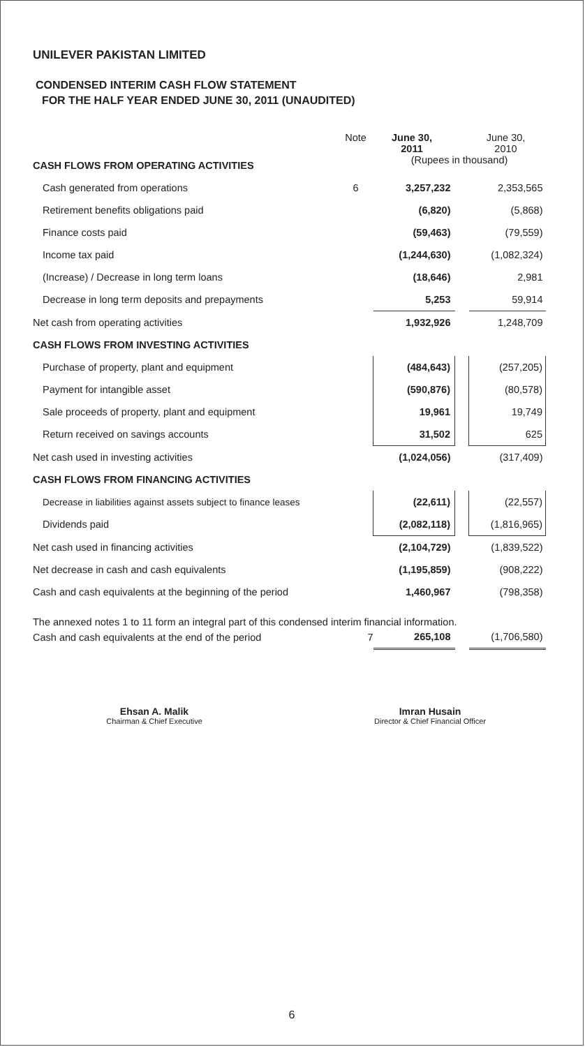UNILEVER PAKISTAN LIMITED
CONDENSED INTERIM CASH FLOW STATEMENT
FOR THE HALF YEAR ENDED JUNE 30, 2011 (UNAUDITED)
| | Note | June 30, 2011 | | June 30, 2010 |
| CASH FLOWS FROM OPERATING ACTIVITIES | | (Rupees in thousand) | | |
| Cash generated from operations | 6 | 3,257,232 | | 2,353,565 |
| Retirement benefits obligations paid | | (6,820) | | (5,868) |
| Finance costs paid | | (59,463) | | (79,559) |
| Income tax paid | | (1,244,630) | | (1,082,324) |
| (Increase) / Decrease in long term loans | | (18,646) | | 2,981 |
| Decrease in long term deposits and prepayments | | 5,253 | | 59,914 |
| Net cash from operating activities | | 1,932,926 | | 1,248,709 |
| CASH FLOWS FROM INVESTING ACTIVITIES | | | | |
| Purchase of property, plant and equipment | | (484,643) | | (257,205) |
| Payment for intangible asset | | (590,876) | | (80,578) |
| Sale proceeds of property, plant and equipment | | 19,961 | | 19,749 |
| Return received on savings accounts | | 31,502 | | 625 |
| Net cash used in investing activities | | (1,024,056) | | (317,409) |
| CASH FLOWS FROM FINANCING ACTIVITIES | | | | |
| Decrease in liabilities against assets subject to finance leases | | (22,611) | | (22,557) |
| Dividends paid | | (2,082,118) | | (1,816,965) |
| Net cash used in financing activities | | (2,104,729) | | (1,839,522) |
| Net decrease in cash and cash equivalents | | (1,195,859) | | (908,222) |
| Cash and cash equivalents at the beginning of the period | | 1,460,967 | | (798,358) |
| Cash and cash equivalents at the end of the period | 7 | 265,108 | | (1,706,580) |
The annexed notes 1 to 11 form an integral part of this condensed interim financial information.
Ehsan A. Malik
Chairman & Chief Executive
Imran Husain
Director & Chief Financial Officer
6